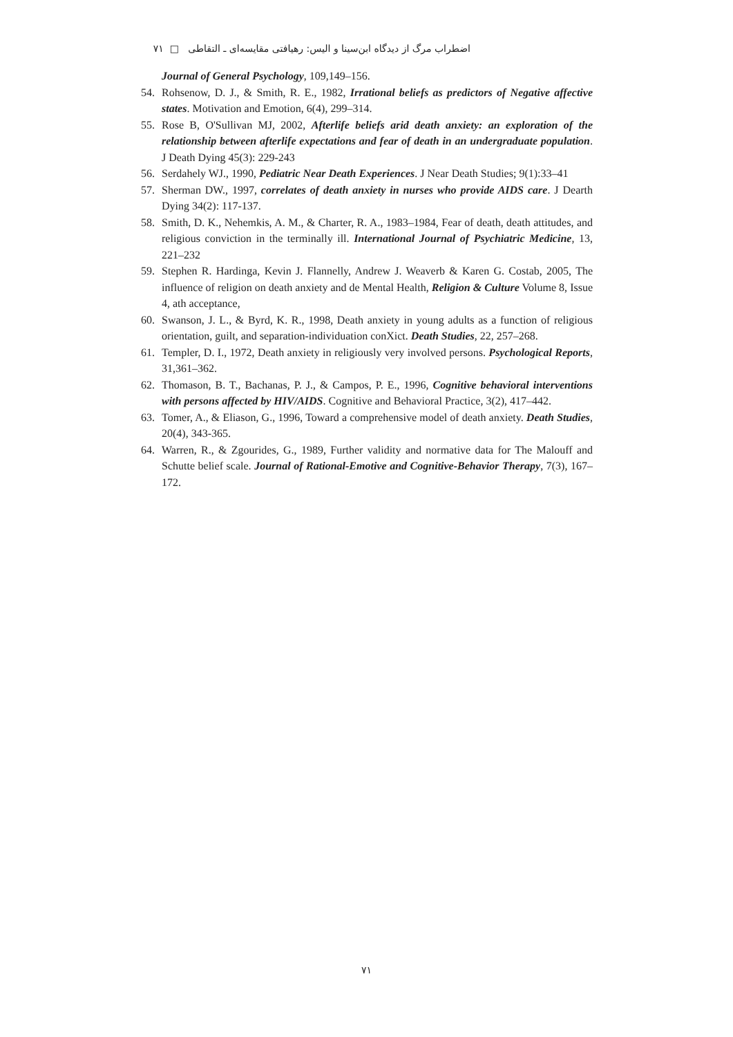اضطراب مرگ از دیدگاه ابن‌سینا و الیس: رهیافتی مقایسه‌ای ـ التقاطی □ ۷۱
Journal of General Psychology, 109,149–156.
54. Rohsenow, D. J., & Smith, R. E., 1982, Irrational beliefs as predictors of Negative affective states. Motivation and Emotion, 6(4), 299–314.
55. Rose B, O'Sullivan MJ, 2002, Afterlife beliefs arid death anxiety: an exploration of the relationship between afterlife expectations and fear of death in an undergraduate population. J Death Dying 45(3): 229-243
56. Serdahely WJ., 1990, Pediatric Near Death Experiences. J Near Death Studies; 9(1):33–41
57. Sherman DW., 1997, correlates of death anxiety in nurses who provide AIDS care. J Dearth Dying 34(2): 117-137.
58. Smith, D. K., Nehemkis, A. M., & Charter, R. A., 1983–1984, Fear of death, death attitudes, and religious conviction in the terminally ill. International Journal of Psychiatric Medicine, 13, 221–232
59. Stephen R. Hardinga, Kevin J. Flannelly, Andrew J. Weaverb & Karen G. Costab, 2005, The influence of religion on death anxiety and de Mental Health, Religion & Culture Volume 8, Issue 4, ath acceptance,
60. Swanson, J. L., & Byrd, K. R., 1998, Death anxiety in young adults as a function of religious orientation, guilt, and separation-individuation conXict. Death Studies, 22, 257–268.
61. Templer, D. I., 1972, Death anxiety in religiously very involved persons. Psychological Reports, 31,361–362.
62. Thomason, B. T., Bachanas, P. J., & Campos, P. E., 1996, Cognitive behavioral interventions with persons affected by HIV/AIDS. Cognitive and Behavioral Practice, 3(2), 417–442.
63. Tomer, A., & Eliason, G., 1996, Toward a comprehensive model of death anxiety. Death Studies, 20(4), 343-365.
64. Warren, R., & Zgourides, G., 1989, Further validity and normative data for The Malouff and Schutte belief scale. Journal of Rational-Emotive and Cognitive-Behavior Therapy, 7(3), 167–172.
۷۱